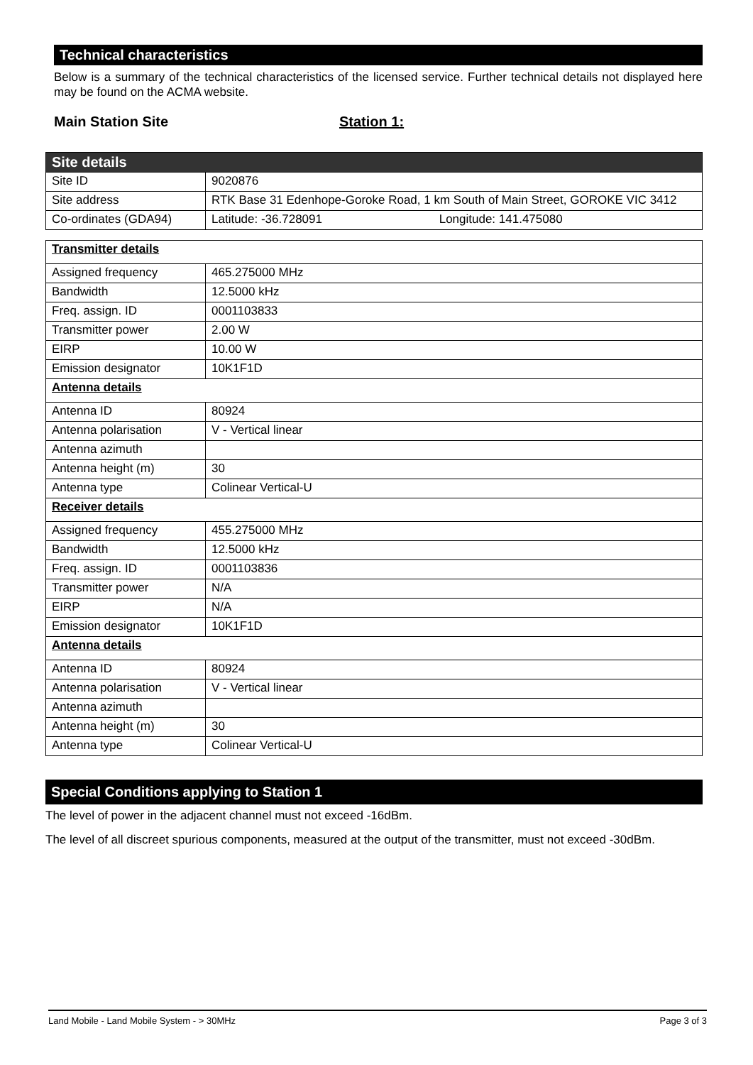Technical characteristics
Below is a summary of the technical characteristics of the licensed service. Further technical details not displayed here may be found on the ACMA website.
Main Station Site Station 1:
| Site details | |
| Site ID | 9020876 |
| Site address | RTK Base 31 Edenhope-Goroke Road, 1 km South of Main Street, GOROKE VIC 3412 |
| Co-ordinates (GDA94) | Latitude: -36.728091 Longitude: 141.475080 |
| Transmitter details | |
| Assigned frequency | 465.275000 MHz |
| Bandwidth | 12.5000 kHz |
| Freq. assign. ID | 0001103833 |
| Transmitter power | 2.00 W |
| EIRP | 10.00 W |
| Emission designator | 10K1F1D |
| Antenna details | |
| Antenna ID | 80924 |
| Antenna polarisation | V - Vertical linear |
| Antenna azimuth | |
| Antenna height (m) | 30 |
| Antenna type | Colinear Vertical-U |
| Receiver details | |
| Assigned frequency | 455.275000 MHz |
| Bandwidth | 12.5000 kHz |
| Freq. assign. ID | 0001103836 |
| Transmitter power | N/A |
| EIRP | N/A |
| Emission designator | 10K1F1D |
| Antenna details | |
| Antenna ID | 80924 |
| Antenna polarisation | V - Vertical linear |
| Antenna azimuth | |
| Antenna height (m) | 30 |
| Antenna type | Colinear Vertical-U |
Special Conditions applying to Station 1
The level of power in the adjacent channel must not exceed -16dBm.
The level of all discreet spurious components, measured at the output of the transmitter, must not exceed -30dBm.
Land Mobile - Land Mobile System - > 30MHz Page 3 of 3